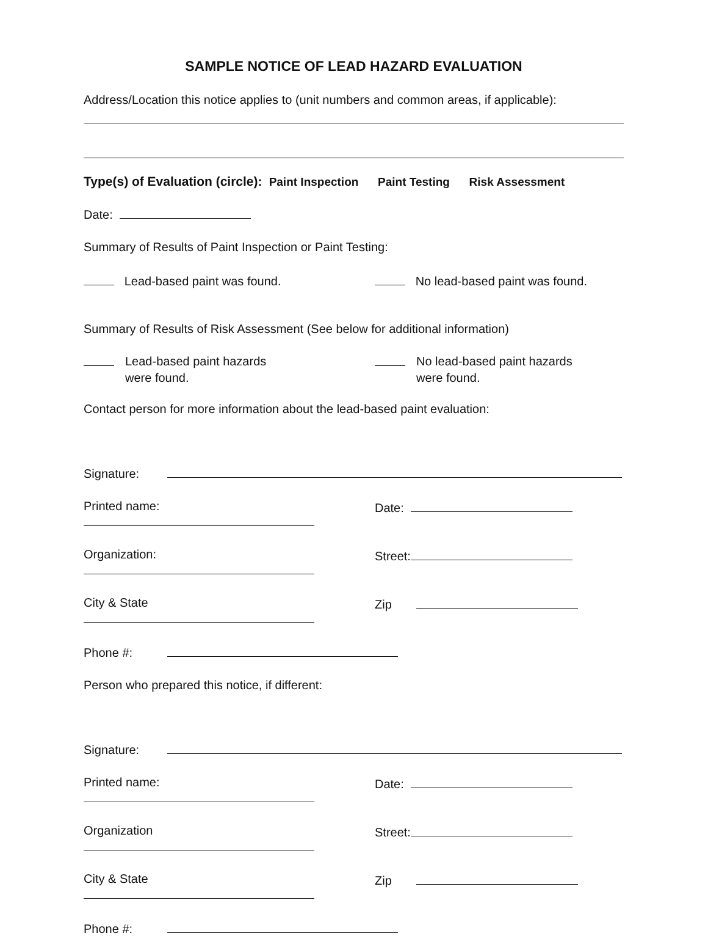SAMPLE NOTICE OF LEAD HAZARD EVALUATION
Address/Location this notice applies to (unit numbers and common areas, if applicable):
Type(s) of Evaluation (circle): Paint Inspection Paint Testing Risk Assessment
Date:
Summary of Results of Paint Inspection or Paint Testing:
Lead-based paint was found. No lead-based paint was found.
Summary of Results of Risk Assessment (See below for additional information)
Lead-based paint hazards
were found.
No lead-based paint hazards
were found.
Contact person for more information about the lead-based paint evaluation:
Signature:
Printed name: Date:
Organization: Street:
City & State Zip
Phone #:
Person who prepared this notice, if different:
Signature:
Printed name: Date:
Organization Street:
City & State Zip
Phone #: